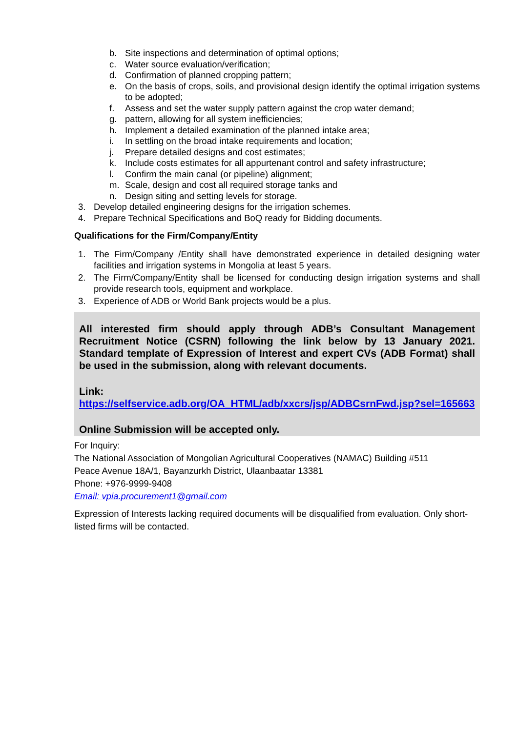b. Site inspections and determination of optimal options;
c. Water source evaluation/verification;
d. Confirmation of planned cropping pattern;
e. On the basis of crops, soils, and provisional design identify the optimal irrigation systems to be adopted;
f. Assess and set the water supply pattern against the crop water demand;
g. pattern, allowing for all system inefficiencies;
h. Implement a detailed examination of the planned intake area;
i. In settling on the broad intake requirements and location;
j. Prepare detailed designs and cost estimates;
k. Include costs estimates for all appurtenant control and safety infrastructure;
l. Confirm the main canal (or pipeline) alignment;
m. Scale, design and cost all required storage tanks and
n. Design siting and setting levels for storage.
3. Develop detailed engineering designs for the irrigation schemes.
4. Prepare Technical Specifications and BoQ ready for Bidding documents.
Qualifications for the Firm/Company/Entity
1. The Firm/Company /Entity shall have demonstrated experience in detailed designing water facilities and irrigation systems in Mongolia at least 5 years.
2. The Firm/Company/Entity shall be licensed for conducting design irrigation systems and shall provide research tools, equipment and workplace.
3. Experience of ADB or World Bank projects would be a plus.
All interested firm should apply through ADB’s Consultant Management Recruitment Notice (CSRN) following the link below by 13 January 2021. Standard template of Expression of Interest and expert CVs (ADB Format) shall be used in the submission, along with relevant documents.
Link:
https://selfservice.adb.org/OA_HTML/adb/xxcrs/jsp/ADBCsrnFwd.jsp?sel=165663
Online Submission will be accepted only.
For Inquiry:
The National Association of Mongolian Agricultural Cooperatives (NAMAC) Building #511
Peace Avenue 18A/1, Bayanzurkh District, Ulaanbaatar 13381
Phone: +976-9999-9408
Email: vpia.procurement1@gmail.com
Expression of Interests lacking required documents will be disqualified from evaluation. Only short-listed firms will be contacted.